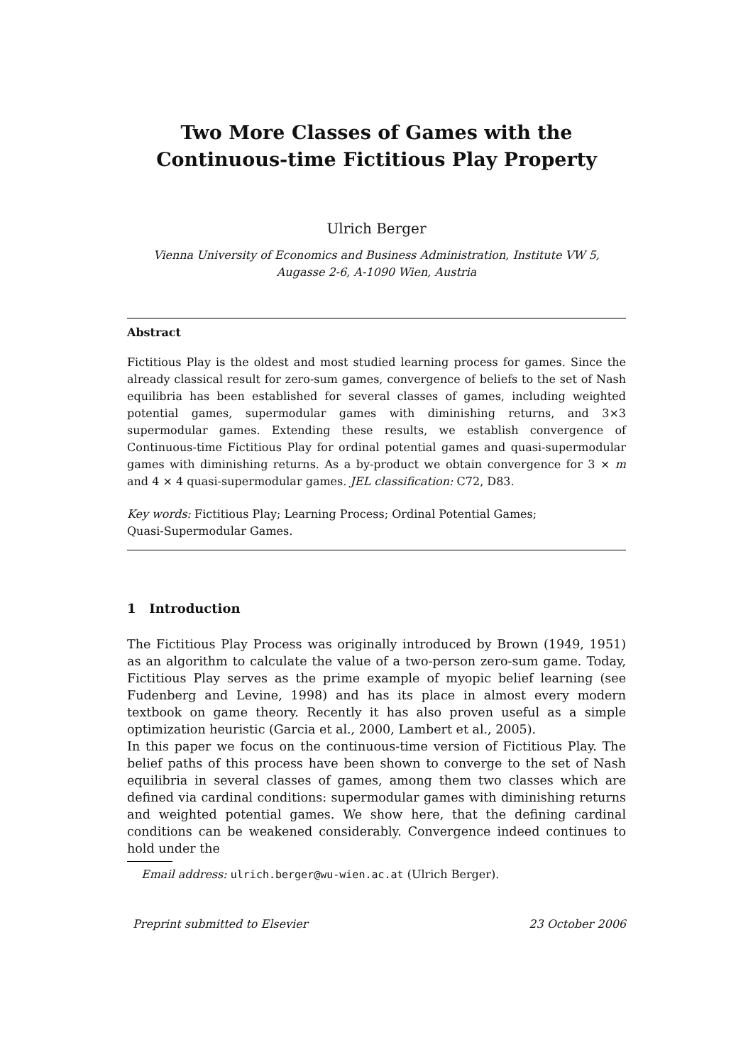Two More Classes of Games with the Continuous-time Fictitious Play Property
Ulrich Berger
Vienna University of Economics and Business Administration, Institute VW 5,
Augasse 2-6, A-1090 Wien, Austria
Abstract
Fictitious Play is the oldest and most studied learning process for games. Since the already classical result for zero-sum games, convergence of beliefs to the set of Nash equilibria has been established for several classes of games, including weighted potential games, supermodular games with diminishing returns, and 3×3 supermodular games. Extending these results, we establish convergence of Continuous-time Fictitious Play for ordinal potential games and quasi-supermodular games with diminishing returns. As a by-product we obtain convergence for 3 × m and 4 × 4 quasi-supermodular games. JEL classification: C72, D83.
Key words: Fictitious Play; Learning Process; Ordinal Potential Games;
Quasi-Supermodular Games.
1 Introduction
The Fictitious Play Process was originally introduced by Brown (1949, 1951) as an algorithm to calculate the value of a two-person zero-sum game. Today, Fictitious Play serves as the prime example of myopic belief learning (see Fudenberg and Levine, 1998) and has its place in almost every modern textbook on game theory. Recently it has also proven useful as a simple optimization heuristic (Garcia et al., 2000, Lambert et al., 2005).
In this paper we focus on the continuous-time version of Fictitious Play. The belief paths of this process have been shown to converge to the set of Nash equilibria in several classes of games, among them two classes which are defined via cardinal conditions: supermodular games with diminishing returns and weighted potential games. We show here, that the defining cardinal conditions can be weakened considerably. Convergence indeed continues to hold under the
Email address: ulrich.berger@wu-wien.ac.at (Ulrich Berger).
Preprint submitted to Elsevier 23 October 2006